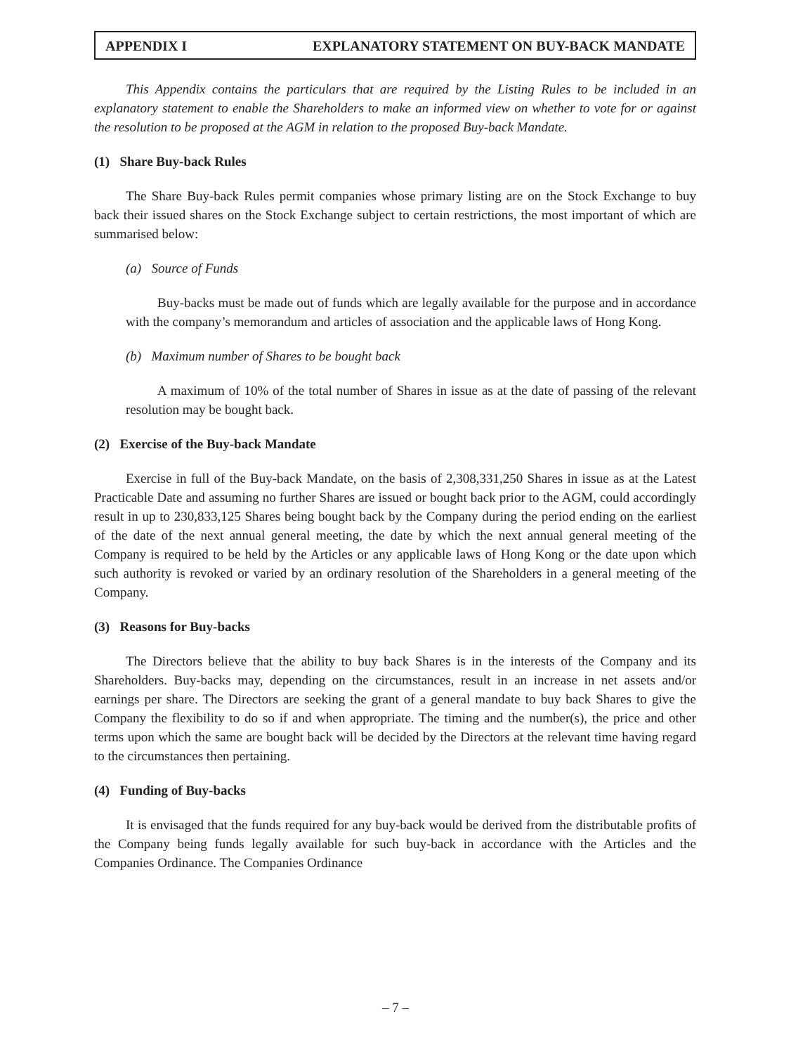APPENDIX I EXPLANATORY STATEMENT ON BUY-BACK MANDATE
This Appendix contains the particulars that are required by the Listing Rules to be included in an explanatory statement to enable the Shareholders to make an informed view on whether to vote for or against the resolution to be proposed at the AGM in relation to the proposed Buy-back Mandate.
(1) Share Buy-back Rules
The Share Buy-back Rules permit companies whose primary listing are on the Stock Exchange to buy back their issued shares on the Stock Exchange subject to certain restrictions, the most important of which are summarised below:
(a) Source of Funds
Buy-backs must be made out of funds which are legally available for the purpose and in accordance with the company’s memorandum and articles of association and the applicable laws of Hong Kong.
(b) Maximum number of Shares to be bought back
A maximum of 10% of the total number of Shares in issue as at the date of passing of the relevant resolution may be bought back.
(2) Exercise of the Buy-back Mandate
Exercise in full of the Buy-back Mandate, on the basis of 2,308,331,250 Shares in issue as at the Latest Practicable Date and assuming no further Shares are issued or bought back prior to the AGM, could accordingly result in up to 230,833,125 Shares being bought back by the Company during the period ending on the earliest of the date of the next annual general meeting, the date by which the next annual general meeting of the Company is required to be held by the Articles or any applicable laws of Hong Kong or the date upon which such authority is revoked or varied by an ordinary resolution of the Shareholders in a general meeting of the Company.
(3) Reasons for Buy-backs
The Directors believe that the ability to buy back Shares is in the interests of the Company and its Shareholders. Buy-backs may, depending on the circumstances, result in an increase in net assets and/or earnings per share. The Directors are seeking the grant of a general mandate to buy back Shares to give the Company the flexibility to do so if and when appropriate. The timing and the number(s), the price and other terms upon which the same are bought back will be decided by the Directors at the relevant time having regard to the circumstances then pertaining.
(4) Funding of Buy-backs
It is envisaged that the funds required for any buy-back would be derived from the distributable profits of the Company being funds legally available for such buy-back in accordance with the Articles and the Companies Ordinance. The Companies Ordinance
– 7 –